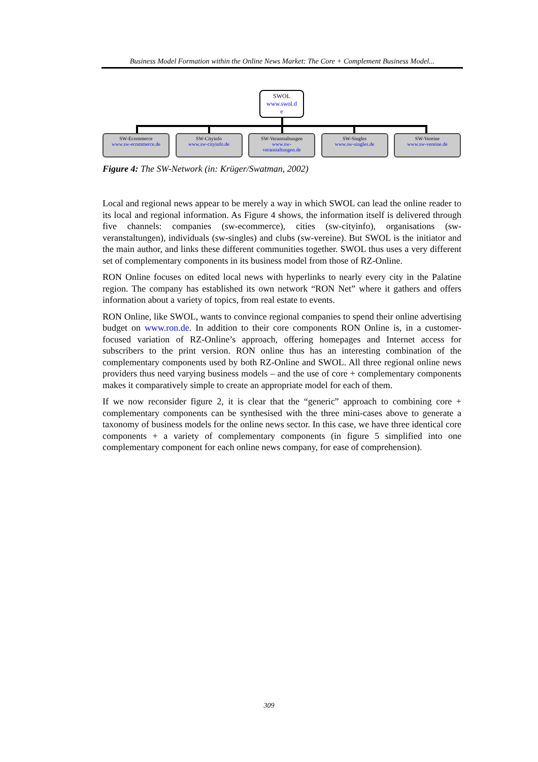Business Model Formation within the Online News Market: The Core + Complement Business Model...
SWOL
www.swol.d
e
SW-Ecommerce
www.sw-ecommerce.de
SW-Cityinfo
www.sw-cityinfo.de
SW-Veranstaltungen
www.sw-
veranstaltungen.de
SW-Singles
www.sw-singles.de
SW-Vereine
www.sw-vereine.de
Figure 4: The SW-Network (in: Krüger/Swatman, 2002)
Local and regional news appear to be merely a way in which SWOL can lead the online reader to its local and regional information. As Figure 4 shows, the information itself is delivered through five channels: companies (sw-ecommerce), cities (sw-cityinfo), organisations (sw-veranstaltungen), individuals (sw-singles) and clubs (sw-vereine). But SWOL is the initiator and the main author, and links these different communities together. SWOL thus uses a very different set of complementary components in its business model from those of RZ-Online.
RON Online focuses on edited local news with hyperlinks to nearly every city in the Palatine region. The company has established its own network “RON Net” where it gathers and offers information about a variety of topics, from real estate to events.
RON Online, like SWOL, wants to convince regional companies to spend their online advertising budget on www.ron.de. In addition to their core components RON Online is, in a customer-focused variation of RZ-Online’s approach, offering homepages and Internet access for subscribers to the print version. RON online thus has an interesting combination of the complementary components used by both RZ-Online and SWOL. All three regional online news providers thus need varying business models – and the use of core + complementary components makes it comparatively simple to create an appropriate model for each of them.
If we now reconsider figure 2, it is clear that the “generic” approach to combining core + complementary components can be synthesised with the three mini-cases above to generate a taxonomy of business models for the online news sector. In this case, we have three identical core components + a variety of complementary components (in figure 5 simplified into one complementary component for each online news company, for ease of comprehension).
309